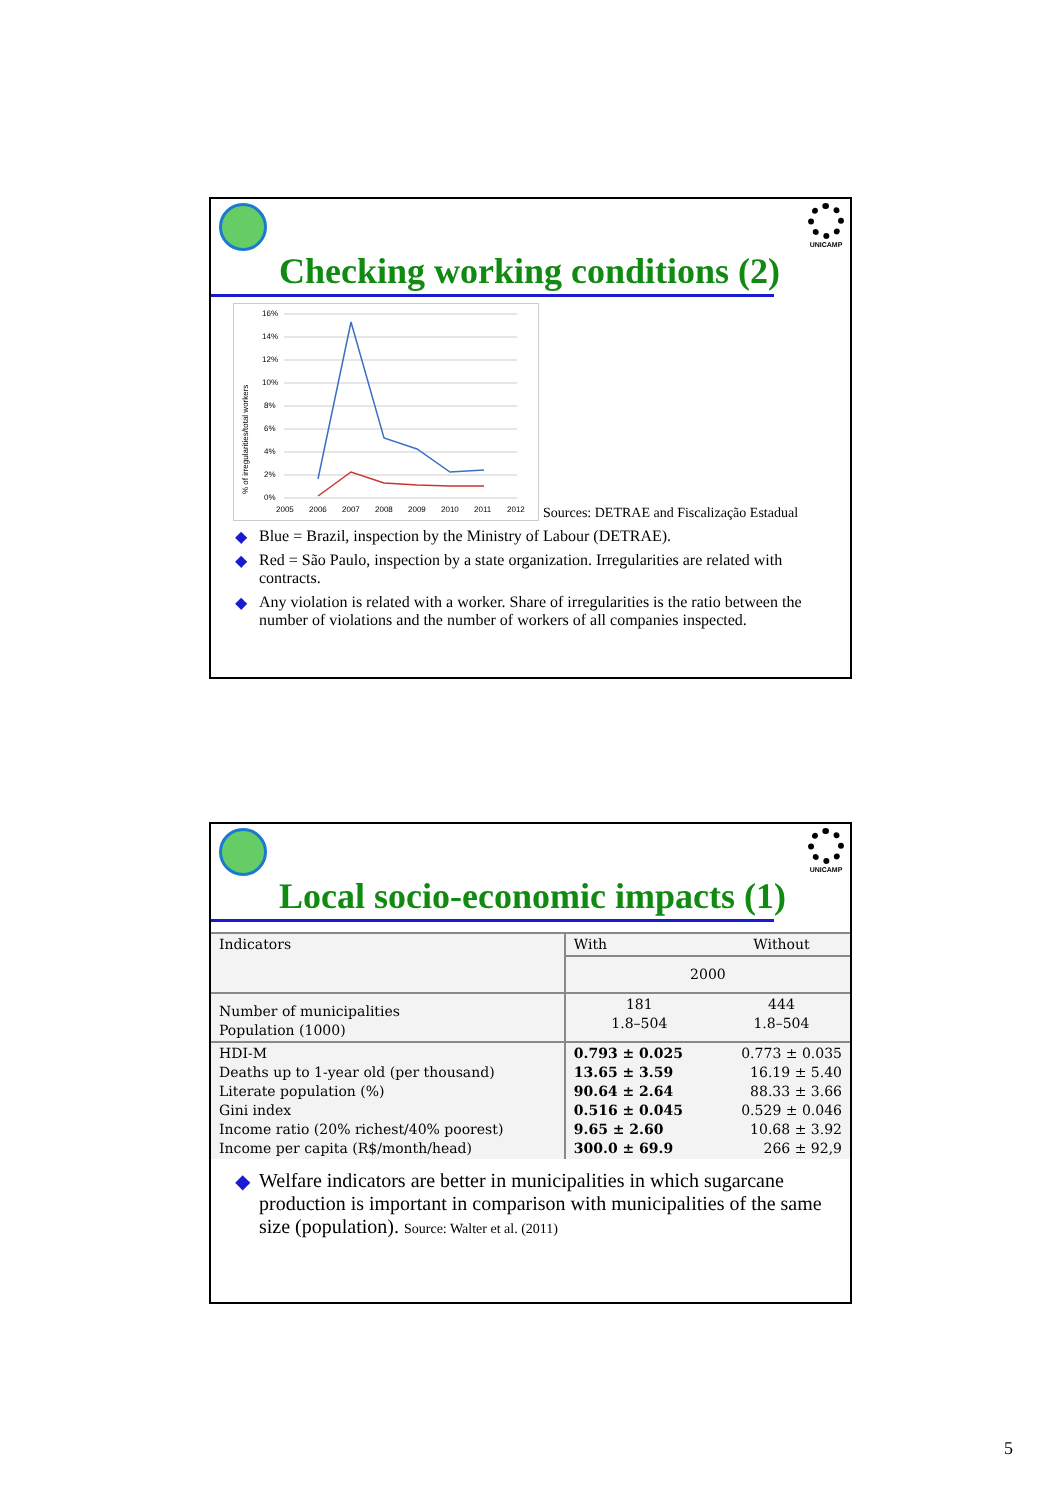Checking working conditions (2)
UNICAMP
16%
14%
12%
10%
8%
6%
4%
2%
0%
2005
2006
2007
2008
2009
2010
2011
2012
% of irregularities/total workers
Sources: DETRAE and Fiscalização Estadual
◆ Blue = Brazil, inspection by the Ministry of Labour (DETRAE).
◆ Red = São Paulo, inspection by a state organization. Irregularities are related with contracts.
◆ Any violation is related with a worker. Share of irregularities is the ratio between the number of violations and the number of workers of all companies inspected.
Local socio-economic impacts (1)
UNICAMP
| Indicators | With | Without |
| | 2000 | |
| Number of municipalities Population (1000) | 181 1.8–504 | 444 1.8–504 |
| HDI-M Deaths up to 1-year old (per thousand) Literate population (%) Gini index Income ratio (20% richest/40% poorest) Income per capita (R$/month/head) | 0.793 ± 0.025 13.65 ± 3.59 90.64 ± 2.64 0.516 ± 0.045 9.65 ± 2.60 300.0 ± 69.9 | 0.773 ± 0.035 16.19 ± 5.40 88.33 ± 3.66 0.529 ± 0.046 10.68 ± 3.92 266 ± 92,9 |
◆ Welfare indicators are better in municipalities in which sugarcane production is important in comparison with municipalities of the same size (population). Source: Walter et al. (2011)
5